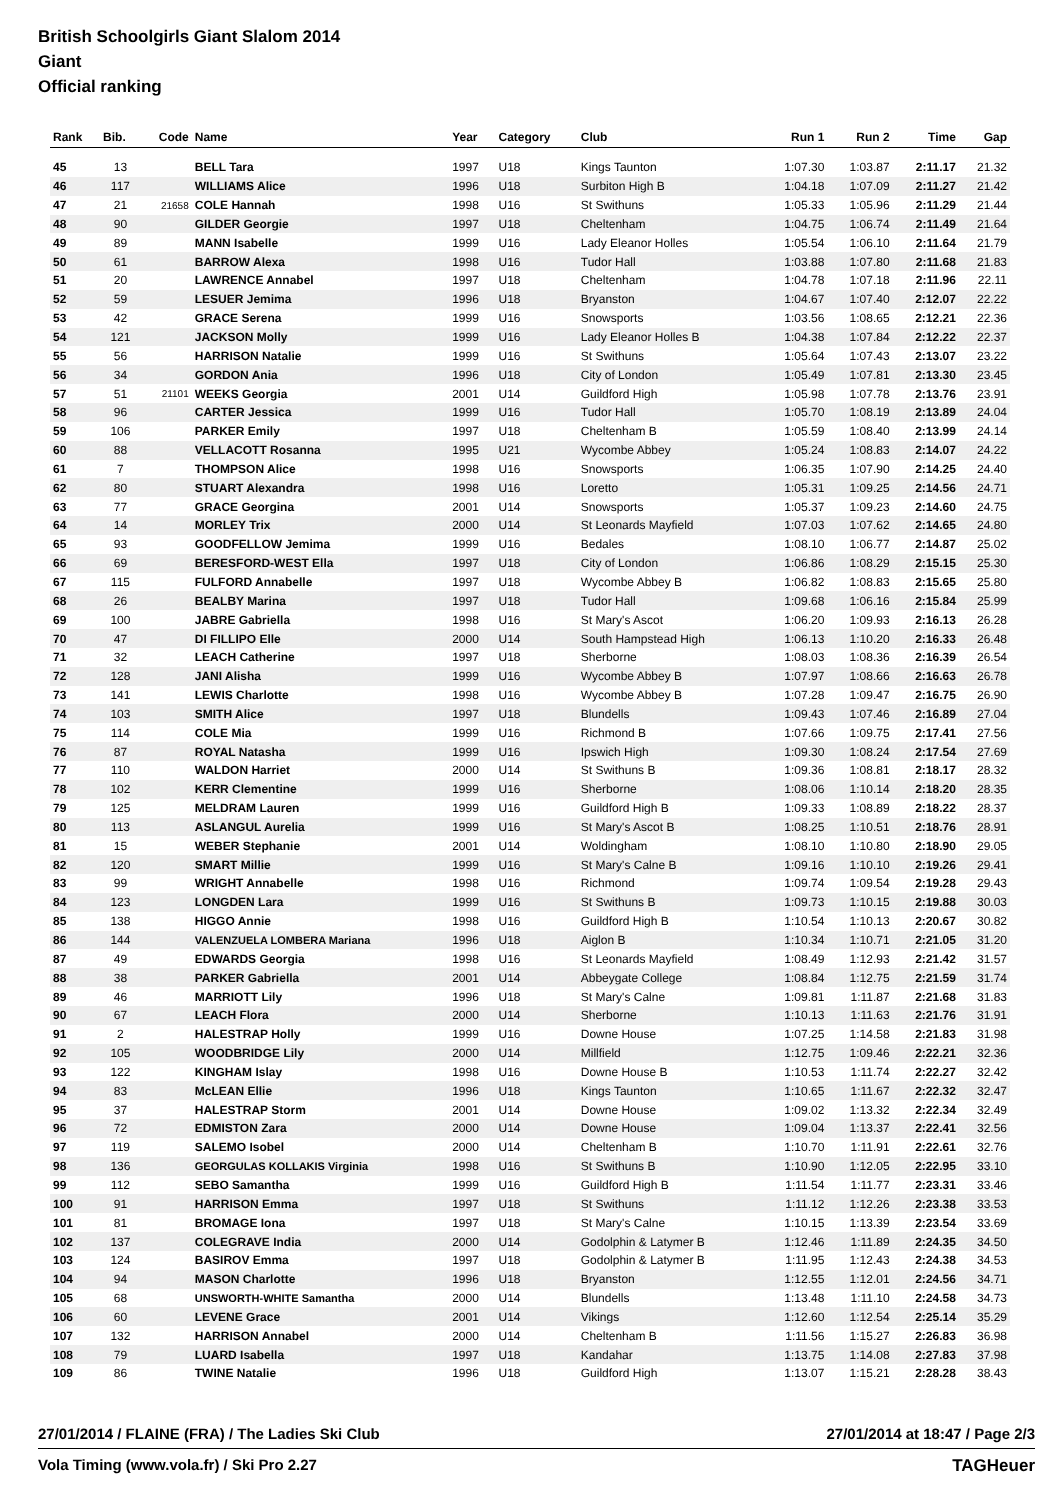British Schoolgirls Giant Slalom 2014
Giant
Official ranking
| Rank | Bib. | Code | Name | Year | Category | Club | Run 1 | Run 2 | Time | Gap |
| --- | --- | --- | --- | --- | --- | --- | --- | --- | --- | --- |
| 45 | 13 | | BELL Tara | 1997 | U18 | Kings Taunton | 1:07.30 | 1:03.87 | 2:11.17 | 21.32 |
| 46 | 117 | | WILLIAMS Alice | 1996 | U18 | Surbiton High B | 1:04.18 | 1:07.09 | 2:11.27 | 21.42 |
| 47 | 21 | 21658 | COLE Hannah | 1998 | U16 | St Swithuns | 1:05.33 | 1:05.96 | 2:11.29 | 21.44 |
| 48 | 90 | | GILDER Georgie | 1997 | U18 | Cheltenham | 1:04.75 | 1:06.74 | 2:11.49 | 21.64 |
| 49 | 89 | | MANN Isabelle | 1999 | U16 | Lady Eleanor Holles | 1:05.54 | 1:06.10 | 2:11.64 | 21.79 |
| 50 | 61 | | BARROW Alexa | 1998 | U16 | Tudor Hall | 1:03.88 | 1:07.80 | 2:11.68 | 21.83 |
| 51 | 20 | | LAWRENCE Annabel | 1997 | U18 | Cheltenham | 1:04.78 | 1:07.18 | 2:11.96 | 22.11 |
| 52 | 59 | | LESUER Jemima | 1996 | U18 | Bryanston | 1:04.67 | 1:07.40 | 2:12.07 | 22.22 |
| 53 | 42 | | GRACE Serena | 1999 | U16 | Snowsports | 1:03.56 | 1:08.65 | 2:12.21 | 22.36 |
| 54 | 121 | | JACKSON Molly | 1999 | U16 | Lady Eleanor Holles B | 1:04.38 | 1:07.84 | 2:12.22 | 22.37 |
| 55 | 56 | | HARRISON Natalie | 1999 | U16 | St Swithuns | 1:05.64 | 1:07.43 | 2:13.07 | 23.22 |
| 56 | 34 | | GORDON Ania | 1996 | U18 | City of London | 1:05.49 | 1:07.81 | 2:13.30 | 23.45 |
| 57 | 51 | 21101 | WEEKS Georgia | 2001 | U14 | Guildford High | 1:05.98 | 1:07.78 | 2:13.76 | 23.91 |
| 58 | 96 | | CARTER Jessica | 1999 | U16 | Tudor Hall | 1:05.70 | 1:08.19 | 2:13.89 | 24.04 |
| 59 | 106 | | PARKER Emily | 1997 | U18 | Cheltenham B | 1:05.59 | 1:08.40 | 2:13.99 | 24.14 |
| 60 | 88 | | VELLACOTT Rosanna | 1995 | U21 | Wycombe Abbey | 1:05.24 | 1:08.83 | 2:14.07 | 24.22 |
| 61 | 7 | | THOMPSON Alice | 1998 | U16 | Snowsports | 1:06.35 | 1:07.90 | 2:14.25 | 24.40 |
| 62 | 80 | | STUART Alexandra | 1998 | U16 | Loretto | 1:05.31 | 1:09.25 | 2:14.56 | 24.71 |
| 63 | 77 | | GRACE Georgina | 2001 | U14 | Snowsports | 1:05.37 | 1:09.23 | 2:14.60 | 24.75 |
| 64 | 14 | | MORLEY Trix | 2000 | U14 | St Leonards Mayfield | 1:07.03 | 1:07.62 | 2:14.65 | 24.80 |
| 65 | 93 | | GOODFELLOW Jemima | 1999 | U16 | Bedales | 1:08.10 | 1:06.77 | 2:14.87 | 25.02 |
| 66 | 69 | | BERESFORD-WEST Ella | 1997 | U18 | City of London | 1:06.86 | 1:08.29 | 2:15.15 | 25.30 |
| 67 | 115 | | FULFORD Annabelle | 1997 | U18 | Wycombe Abbey B | 1:06.82 | 1:08.83 | 2:15.65 | 25.80 |
| 68 | 26 | | BEALBY Marina | 1997 | U18 | Tudor Hall | 1:09.68 | 1:06.16 | 2:15.84 | 25.99 |
| 69 | 100 | | JABRE Gabriella | 1998 | U16 | St Mary's Ascot | 1:06.20 | 1:09.93 | 2:16.13 | 26.28 |
| 70 | 47 | | DI FILLIPO Elle | 2000 | U14 | South Hampstead High | 1:06.13 | 1:10.20 | 2:16.33 | 26.48 |
| 71 | 32 | | LEACH Catherine | 1997 | U18 | Sherborne | 1:08.03 | 1:08.36 | 2:16.39 | 26.54 |
| 72 | 128 | | JANI Alisha | 1999 | U16 | Wycombe Abbey B | 1:07.97 | 1:08.66 | 2:16.63 | 26.78 |
| 73 | 141 | | LEWIS Charlotte | 1998 | U16 | Wycombe Abbey B | 1:07.28 | 1:09.47 | 2:16.75 | 26.90 |
| 74 | 103 | | SMITH Alice | 1997 | U18 | Blundells | 1:09.43 | 1:07.46 | 2:16.89 | 27.04 |
| 75 | 114 | | COLE Mia | 1999 | U16 | Richmond B | 1:07.66 | 1:09.75 | 2:17.41 | 27.56 |
| 76 | 87 | | ROYAL Natasha | 1999 | U16 | Ipswich High | 1:09.30 | 1:08.24 | 2:17.54 | 27.69 |
| 77 | 110 | | WALDON Harriet | 2000 | U14 | St Swithuns B | 1:09.36 | 1:08.81 | 2:18.17 | 28.32 |
| 78 | 102 | | KERR Clementine | 1999 | U16 | Sherborne | 1:08.06 | 1:10.14 | 2:18.20 | 28.35 |
| 79 | 125 | | MELDRAM Lauren | 1999 | U16 | Guildford High B | 1:09.33 | 1:08.89 | 2:18.22 | 28.37 |
| 80 | 113 | | ASLANGUL Aurelia | 1999 | U16 | St Mary's Ascot B | 1:08.25 | 1:10.51 | 2:18.76 | 28.91 |
| 81 | 15 | | WEBER Stephanie | 2001 | U14 | Woldingham | 1:08.10 | 1:10.80 | 2:18.90 | 29.05 |
| 82 | 120 | | SMART Millie | 1999 | U16 | St Mary's Calne B | 1:09.16 | 1:10.10 | 2:19.26 | 29.41 |
| 83 | 99 | | WRIGHT Annabelle | 1998 | U16 | Richmond | 1:09.74 | 1:09.54 | 2:19.28 | 29.43 |
| 84 | 123 | | LONGDEN Lara | 1999 | U16 | St Swithuns B | 1:09.73 | 1:10.15 | 2:19.88 | 30.03 |
| 85 | 138 | | HIGGO Annie | 1998 | U16 | Guildford High B | 1:10.54 | 1:10.13 | 2:20.67 | 30.82 |
| 86 | 144 | | VALENZUELA LOMBERA Mariana | 1996 | U18 | Aiglon B | 1:10.34 | 1:10.71 | 2:21.05 | 31.20 |
| 87 | 49 | | EDWARDS Georgia | 1998 | U16 | St Leonards Mayfield | 1:08.49 | 1:12.93 | 2:21.42 | 31.57 |
| 88 | 38 | | PARKER Gabriella | 2001 | U14 | Abbeygate College | 1:08.84 | 1:12.75 | 2:21.59 | 31.74 |
| 89 | 46 | | MARRIOTT Lily | 1996 | U18 | St Mary's Calne | 1:09.81 | 1:11.87 | 2:21.68 | 31.83 |
| 90 | 67 | | LEACH Flora | 2000 | U14 | Sherborne | 1:10.13 | 1:11.63 | 2:21.76 | 31.91 |
| 91 | 2 | | HALESTRAP Holly | 1999 | U16 | Downe House | 1:07.25 | 1:14.58 | 2:21.83 | 31.98 |
| 92 | 105 | | WOODBRIDGE Lily | 2000 | U14 | Millfield | 1:12.75 | 1:09.46 | 2:22.21 | 32.36 |
| 93 | 122 | | KINGHAM Islay | 1998 | U16 | Downe House B | 1:10.53 | 1:11.74 | 2:22.27 | 32.42 |
| 94 | 83 | | McLEAN Ellie | 1996 | U18 | Kings Taunton | 1:10.65 | 1:11.67 | 2:22.32 | 32.47 |
| 95 | 37 | | HALESTRAP Storm | 2001 | U14 | Downe House | 1:09.02 | 1:13.32 | 2:22.34 | 32.49 |
| 96 | 72 | | EDMISTON Zara | 2000 | U14 | Downe House | 1:09.04 | 1:13.37 | 2:22.41 | 32.56 |
| 97 | 119 | | SALEMO Isobel | 2000 | U14 | Cheltenham B | 1:10.70 | 1:11.91 | 2:22.61 | 32.76 |
| 98 | 136 | | GEORGULAS KOLLAKIS Virginia | 1998 | U16 | St Swithuns B | 1:10.90 | 1:12.05 | 2:22.95 | 33.10 |
| 99 | 112 | | SEBO Samantha | 1999 | U16 | Guildford High B | 1:11.54 | 1:11.77 | 2:23.31 | 33.46 |
| 100 | 91 | | HARRISON Emma | 1997 | U18 | St Swithuns | 1:11.12 | 1:12.26 | 2:23.38 | 33.53 |
| 101 | 81 | | BROMAGE Iona | 1997 | U18 | St Mary's Calne | 1:10.15 | 1:13.39 | 2:23.54 | 33.69 |
| 102 | 137 | | COLEGRAVE India | 2000 | U14 | Godolphin & Latymer B | 1:12.46 | 1:11.89 | 2:24.35 | 34.50 |
| 103 | 124 | | BASIROV Emma | 1997 | U18 | Godolphin & Latymer B | 1:11.95 | 1:12.43 | 2:24.38 | 34.53 |
| 104 | 94 | | MASON Charlotte | 1996 | U18 | Bryanston | 1:12.55 | 1:12.01 | 2:24.56 | 34.71 |
| 105 | 68 | | UNSWORTH-WHITE Samantha | 2000 | U14 | Blundells | 1:13.48 | 1:11.10 | 2:24.58 | 34.73 |
| 106 | 60 | | LEVENE Grace | 2001 | U14 | Vikings | 1:12.60 | 1:12.54 | 2:25.14 | 35.29 |
| 107 | 132 | | HARRISON Annabel | 2000 | U14 | Cheltenham B | 1:11.56 | 1:15.27 | 2:26.83 | 36.98 |
| 108 | 79 | | LUARD Isabella | 1997 | U18 | Kandahar | 1:13.75 | 1:14.08 | 2:27.83 | 37.98 |
| 109 | 86 | | TWINE Natalie | 1996 | U18 | Guildford High | 1:13.07 | 1:15.21 | 2:28.28 | 38.43 |
27/01/2014 / FLAINE (FRA) / The Ladies Ski Club 27/01/2014 at 18:47 / Page 2/3
Vola Timing (www.vola.fr) / Ski Pro 2.27 TAGHeuer